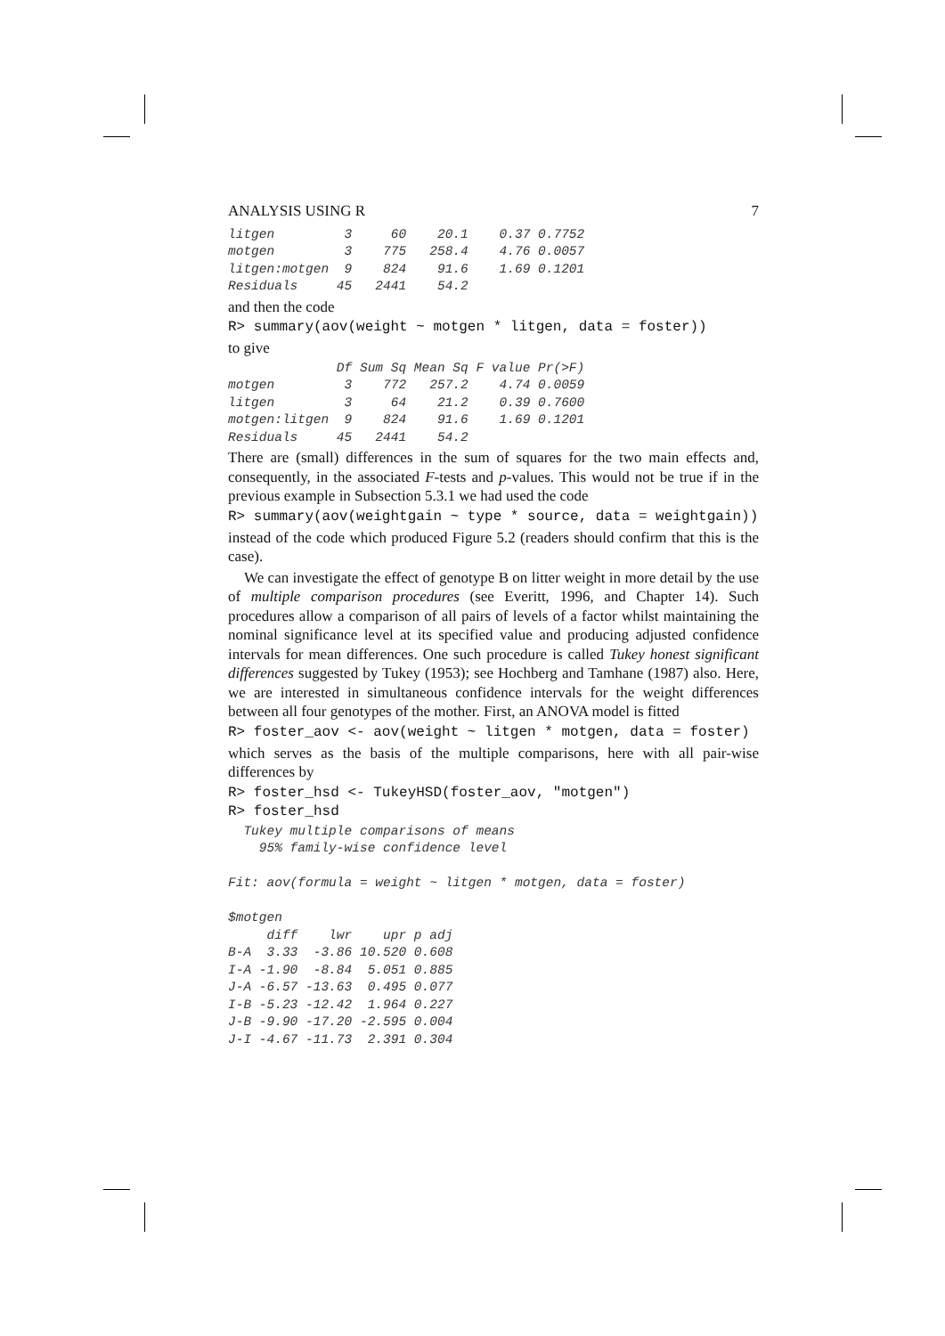ANALYSIS USING R 7
litgen         3     60    20.1    0.37 0.7752
motgen         3    775   258.4    4.76 0.0057
litgen:motgen  9    824    91.6    1.69 0.1201
Residuals     45   2441    54.2
and then the code
R> summary(aov(weight ~ motgen * litgen, data = foster))
to give
              Df Sum Sq Mean Sq F value Pr(>F)
motgen         3    772   257.2    4.74 0.0059
litgen         3     64    21.2    0.39 0.7600
motgen:litgen  9    824    91.6    1.69 0.1201
Residuals     45   2441    54.2
There are (small) differences in the sum of squares for the two main effects and, consequently, in the associated F-tests and p-values. This would not be true if in the previous example in Subsection 5.3.1 we had used the code
R> summary(aov(weightgain ~ type * source, data = weightgain))
instead of the code which produced Figure 5.2 (readers should confirm that this is the case).
We can investigate the effect of genotype B on litter weight in more detail by the use of multiple comparison procedures (see Everitt, 1996, and Chapter 14). Such procedures allow a comparison of all pairs of levels of a factor whilst maintaining the nominal significance level at its specified value and producing adjusted confidence intervals for mean differences. One such procedure is called Tukey honest significant differences suggested by Tukey (1953); see Hochberg and Tamhane (1987) also. Here, we are interested in simultaneous confidence intervals for the weight differences between all four genotypes of the mother. First, an ANOVA model is fitted
R> foster_aov <- aov(weight ~ litgen * motgen, data = foster)
which serves as the basis of the multiple comparisons, here with all pair-wise differences by
R> foster_hsd <- TukeyHSD(foster_aov, "motgen")
R> foster_hsd
  Tukey multiple comparisons of means
    95% family-wise confidence level

Fit: aov(formula = weight ~ litgen * motgen, data = foster)

$motgen
     diff    lwr    upr p adj
B-A  3.33  -3.86 10.520 0.608
I-A -1.90  -8.84  5.051 0.885
J-A -6.57 -13.63  0.495 0.077
I-B -5.23 -12.42  1.964 0.227
J-B -9.90 -17.20 -2.595 0.004
J-I -4.67 -11.73  2.391 0.304